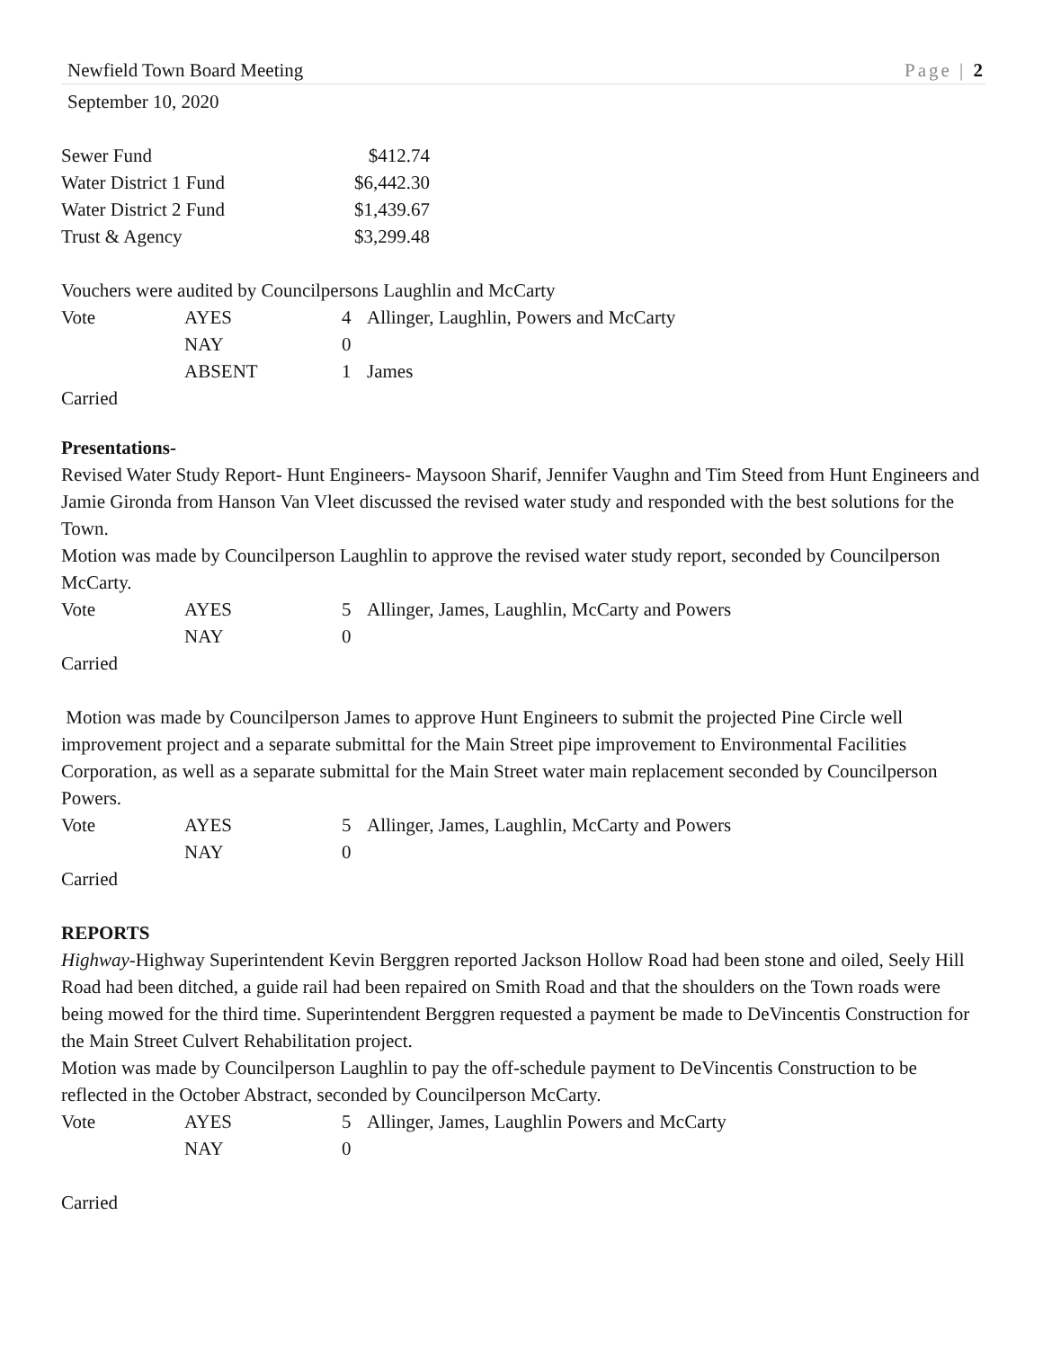Newfield Town Board Meeting Page | 2
September 10, 2020
| Sewer Fund | $412.74 |
| Water District 1 Fund | $6,442.30 |
| Water District 2 Fund | $1,439.67 |
| Trust & Agency | $3,299.48 |
Vouchers were audited by Councilpersons Laughlin and McCarty
| Vote | AYES | 4 | Allinger, Laughlin, Powers and McCarty |
| | NAY | 0 | |
| | ABSENT | 1 | James |
Carried
Presentations-
Revised Water Study Report- Hunt Engineers- Maysoon Sharif, Jennifer Vaughn and Tim Steed from Hunt Engineers and Jamie Gironda from Hanson Van Vleet discussed the revised water study and responded with the best solutions for the Town.
Motion was made by Councilperson Laughlin to approve the revised water study report, seconded by Councilperson McCarty.
| Vote | AYES | 5 | Allinger, James, Laughlin, McCarty and Powers |
| | NAY | 0 | |
Carried
Motion was made by Councilperson James to approve Hunt Engineers to submit the projected Pine Circle well improvement project and a separate submittal for the Main Street pipe improvement to Environmental Facilities Corporation, as well as a separate submittal for the Main Street water main replacement seconded by Councilperson Powers.
| Vote | AYES | 5 | Allinger, James, Laughlin, McCarty and Powers |
| | NAY | 0 | |
Carried
REPORTS
Highway-Highway Superintendent Kevin Berggren reported Jackson Hollow Road had been stone and oiled, Seely Hill Road had been ditched, a guide rail had been repaired on Smith Road and that the shoulders on the Town roads were being mowed for the third time. Superintendent Berggren requested a payment be made to DeVincentis Construction for the Main Street Culvert Rehabilitation project.
Motion was made by Councilperson Laughlin to pay the off-schedule payment to DeVincentis Construction to be reflected in the October Abstract, seconded by Councilperson McCarty.
| Vote | AYES | 5 | Allinger, James, Laughlin Powers and McCarty |
| | NAY | 0 | |
Carried